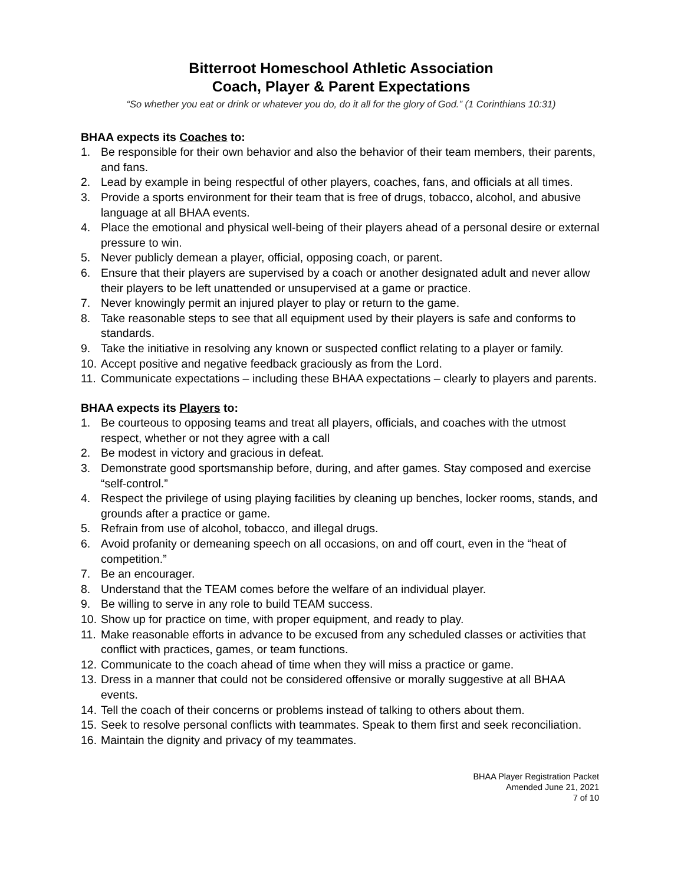Bitterroot Homeschool Athletic Association
Coach, Player & Parent Expectations
“So whether you eat or drink or whatever you do, do it all for the glory of God.” (1 Corinthians 10:31)
BHAA expects its Coaches to:
1. Be responsible for their own behavior and also the behavior of their team members, their parents, and fans.
2. Lead by example in being respectful of other players, coaches, fans, and officials at all times.
3. Provide a sports environment for their team that is free of drugs, tobacco, alcohol, and abusive language at all BHAA events.
4. Place the emotional and physical well-being of their players ahead of a personal desire or external pressure to win.
5. Never publicly demean a player, official, opposing coach, or parent.
6. Ensure that their players are supervised by a coach or another designated adult and never allow their players to be left unattended or unsupervised at a game or practice.
7. Never knowingly permit an injured player to play or return to the game.
8. Take reasonable steps to see that all equipment used by their players is safe and conforms to standards.
9. Take the initiative in resolving any known or suspected conflict relating to a player or family.
10. Accept positive and negative feedback graciously as from the Lord.
11. Communicate expectations – including these BHAA expectations – clearly to players and parents.
BHAA expects its Players to:
1. Be courteous to opposing teams and treat all players, officials, and coaches with the utmost respect, whether or not they agree with a call
2. Be modest in victory and gracious in defeat.
3. Demonstrate good sportsmanship before, during, and after games. Stay composed and exercise “self-control.”
4. Respect the privilege of using playing facilities by cleaning up benches, locker rooms, stands, and grounds after a practice or game.
5. Refrain from use of alcohol, tobacco, and illegal drugs.
6. Avoid profanity or demeaning speech on all occasions, on and off court, even in the “heat of competition.”
7. Be an encourager.
8. Understand that the TEAM comes before the welfare of an individual player.
9. Be willing to serve in any role to build TEAM success.
10. Show up for practice on time, with proper equipment, and ready to play.
11. Make reasonable efforts in advance to be excused from any scheduled classes or activities that conflict with practices, games, or team functions.
12. Communicate to the coach ahead of time when they will miss a practice or game.
13. Dress in a manner that could not be considered offensive or morally suggestive at all BHAA events.
14. Tell the coach of their concerns or problems instead of talking to others about them.
15. Seek to resolve personal conflicts with teammates. Speak to them first and seek reconciliation.
16. Maintain the dignity and privacy of my teammates.
BHAA Player Registration Packet
Amended June 21, 2021
7 of 10